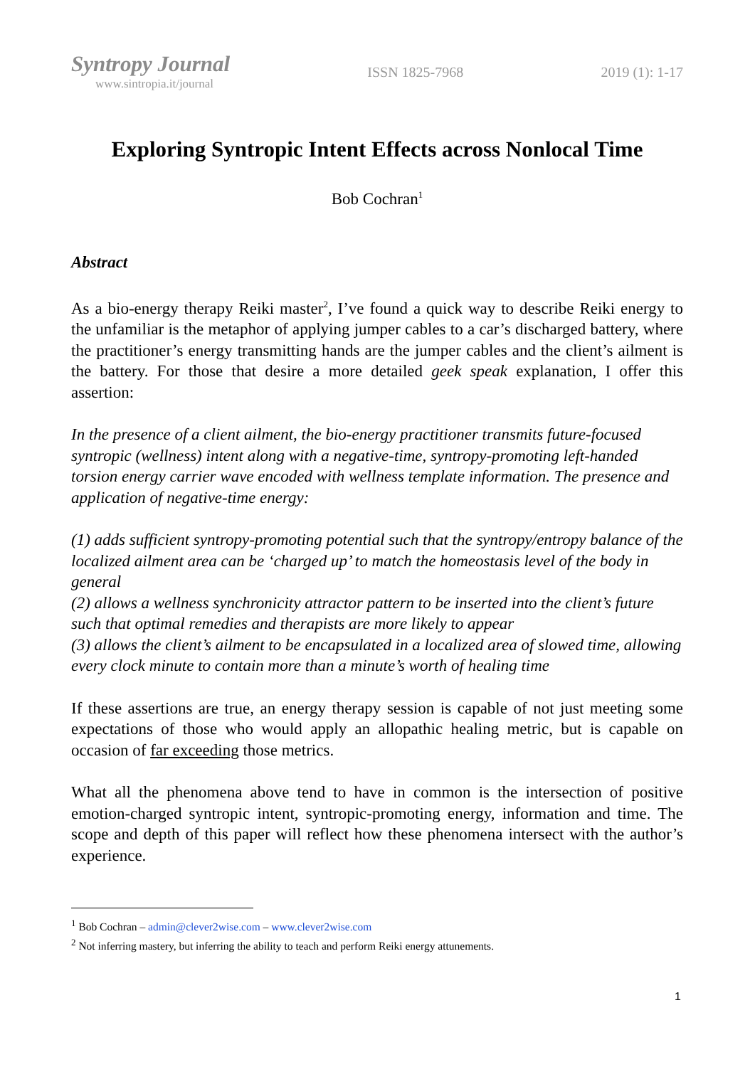Syntropy Journal
www.sintropia.it/journal
ISSN 1825-7968 2019 (1): 1-17
Exploring Syntropic Intent Effects across Nonlocal Time
Bob Cochran<sup>1</sup>
Abstract
As a bio-energy therapy Reiki master<sup>2</sup>, I’ve found a quick way to describe Reiki energy to the unfamiliar is the metaphor of applying jumper cables to a car’s discharged battery, where the practitioner’s energy transmitting hands are the jumper cables and the client’s ailment is the battery. For those that desire a more detailed geek speak explanation, I offer this assertion:
In the presence of a client ailment, the bio-energy practitioner transmits future-focused syntropic (wellness) intent along with a negative-time, syntropy-promoting left-handed torsion energy carrier wave encoded with wellness template information. The presence and application of negative-time energy:
(1) adds sufficient syntropy-promoting potential such that the syntropy/entropy balance of the localized ailment area can be ‘charged up’ to match the homeostasis level of the body in general
(2) allows a wellness synchronicity attractor pattern to be inserted into the client’s future such that optimal remedies and therapists are more likely to appear
(3) allows the client’s ailment to be encapsulated in a localized area of slowed time, allowing every clock minute to contain more than a minute’s worth of healing time
If these assertions are true, an energy therapy session is capable of not just meeting some expectations of those who would apply an allopathic healing metric, but is capable on occasion of far exceeding those metrics.
What all the phenomena above tend to have in common is the intersection of positive emotion-charged syntropic intent, syntropic-promoting energy, information and time. The scope and depth of this paper will reflect how these phenomena intersect with the author’s experience.
<sup>1</sup> Bob Cochran – admin@clever2wise.com – www.clever2wise.com
<sup>2</sup> Not inferring mastery, but inferring the ability to teach and perform Reiki energy attunements.
1